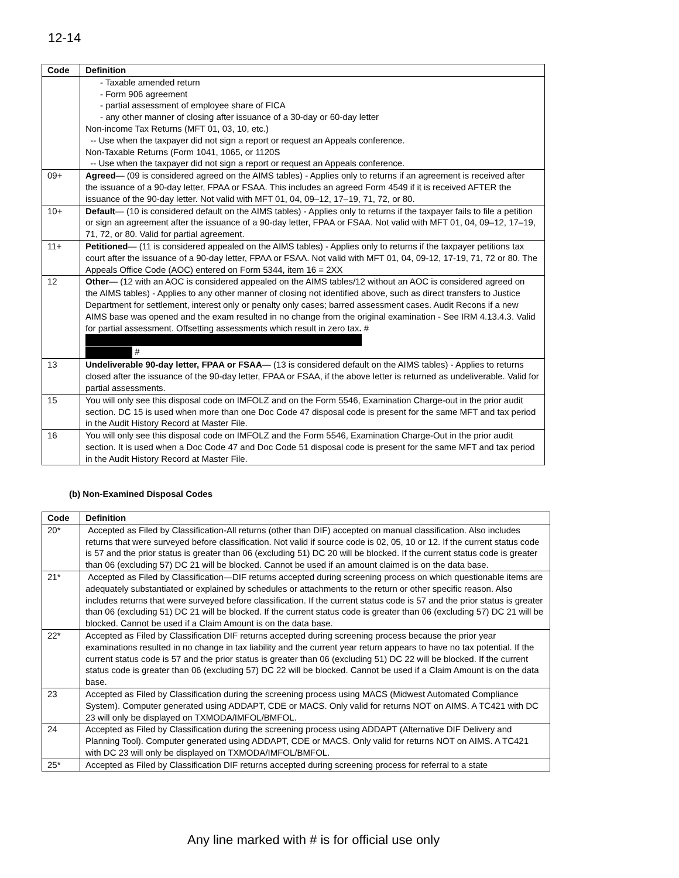12-14
| Code | Definition |
| --- | --- |
| | - Taxable amended return - Form 906 agreement - partial assessment of employee share of FICA - any other manner of closing after issuance of a 30-day or 60-day letter Non-income Tax Returns (MFT 01, 03, 10, etc.) -- Use when the taxpayer did not sign a report or request an Appeals conference. Non-Taxable Returns (Form 1041, 1065, or 1120S -- Use when the taxpayer did not sign a report or request an Appeals conference. |
| 09+ | Agreed — (09 is considered agreed on the AIMS tables) - Applies only to returns if an agreement is received after the issuance of a 90-day letter, FPAA or FSAA. This includes an agreed Form 4549 if it is received AFTER the issuance of the 90-day letter. Not valid with MFT 01, 04, 09–12, 17–19, 71, 72, or 80. |
| 10+ | Default — (10 is considered default on the AIMS tables) - Applies only to returns if the taxpayer fails to file a petition or sign an agreement after the issuance of a 90-day letter, FPAA or FSAA. Not valid with MFT 01, 04, 09–12, 17–19, 71, 72, or 80. Valid for partial agreement. |
| 11+ | Petitioned — (11 is considered appealed on the AIMS tables) - Applies only to returns if the taxpayer petitions tax court after the issuance of a 90-day letter, FPAA or FSAA. Not valid with MFT 01, 04, 09-12, 17-19, 71, 72 or 80. The Appeals Office Code (AOC) entered on Form 5344, item 16 = 2XX |
| 12 | Other — (12 with an AOC is considered appealed on the AIMS tables/12 without an AOC is considered agreed on the AIMS tables) - Applies to any other manner of closing not identified above, such as direct transfers to Justice Department for settlement, interest only or penalty only cases; barred assessment cases. Audit Recons if a new AIMS base was opened and the exam resulted in no change from the original examination - See IRM 4.13.4.3. Valid for partial assessment. Offsetting assessments which result in zero tax . # # |
| 13 | Undeliverable 90-day letter, FPAA or FSAA — (13 is considered default on the AIMS tables) - Applies to returns closed after the issuance of the 90-day letter, FPAA or FSAA, if the above letter is returned as undeliverable. Valid for partial assessments. |
| 15 | You will only see this disposal code on IMFOLZ and on the Form 5546, Examination Charge-out in the prior audit section. DC 15 is used when more than one Doc Code 47 disposal code is present for the same MFT and tax period in the Audit History Record at Master File. |
| 16 | You will only see this disposal code on IMFOLZ and the Form 5546, Examination Charge-Out in the prior audit section. It is used when a Doc Code 47 and Doc Code 51 disposal code is present for the same MFT and tax period in the Audit History Record at Master File. |
(b) Non-Examined Disposal Codes
| Code | Definition |
| --- | --- |
| 20* | Accepted as Filed by Classification-All returns (other than DIF) accepted on manual classification. Also includes returns that were surveyed before classification. Not valid if source code is 02, 05, 10 or 12. If the current status code is 57 and the prior status is greater than 06 (excluding 51) DC 20 will be blocked. If the current status code is greater than 06 (excluding 57) DC 21 will be blocked. Cannot be used if an amount claimed is on the data base. |
| 21* | Accepted as Filed by Classification—DIF returns accepted during screening process on which questionable items are adequately substantiated or explained by schedules or attachments to the return or other specific reason. Also includes returns that were surveyed before classification. If the current status code is 57 and the prior status is greater than 06 (excluding 51) DC 21 will be blocked. If the current status code is greater than 06 (excluding 57) DC 21 will be blocked. Cannot be used if a Claim Amount is on the data base. |
| 22* | Accepted as Filed by Classification DIF returns accepted during screening process because the prior year examinations resulted in no change in tax liability and the current year return appears to have no tax potential. If the current status code is 57 and the prior status is greater than 06 (excluding 51) DC 22 will be blocked. If the current status code is greater than 06 (excluding 57) DC 22 will be blocked. Cannot be used if a Claim Amount is on the data base. |
| 23 | Accepted as Filed by Classification during the screening process using MACS (Midwest Automated Compliance System). Computer generated using ADDAPT, CDE or MACS. Only valid for returns NOT on AIMS. A TC421 with DC 23 will only be displayed on TXMODA/IMFOL/BMFOL. |
| 24 | Accepted as Filed by Classification during the screening process using ADDAPT (Alternative DIF Delivery and Planning Tool). Computer generated using ADDAPT, CDE or MACS. Only valid for returns NOT on AIMS. A TC421 with DC 23 will only be displayed on TXMODA/IMFOL/BMFOL. |
| 25* | Accepted as Filed by Classification DIF returns accepted during screening process for referral to a state |
Any line marked with # is for official use only